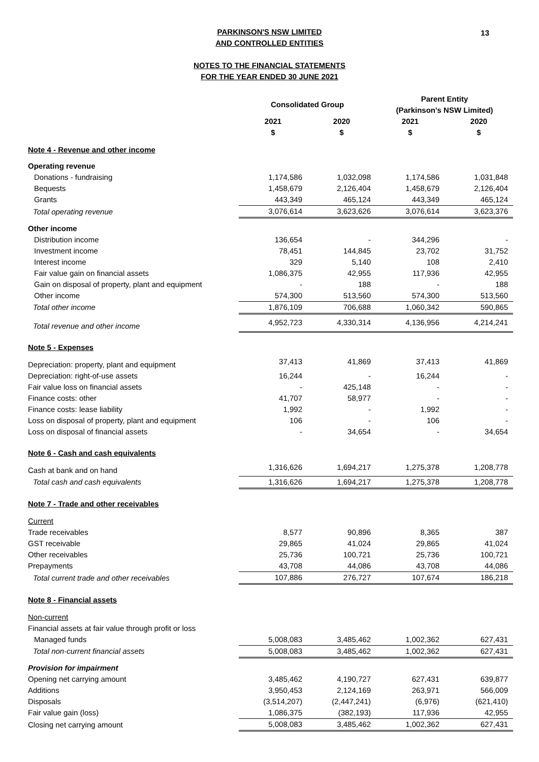PARKINSON'S NSW LIMITED
AND CONTROLLED ENTITIES
13
NOTES TO THE FINANCIAL STATEMENTS
FOR THE YEAR ENDED 30 JUNE 2021
| | Consolidated Group | | Parent Entity (Parkinson's NSW Limited) | |
| --- | --- | --- | --- | --- |
| | 2021 $ | 2020 $ | 2021 $ | 2020 $ |
| Note 4 - Revenue and other income | | | | |
| Operating revenue | | | | |
| Donations - fundraising | 1,174,586 | 1,032,098 | 1,174,586 | 1,031,848 |
| Bequests | 1,458,679 | 2,126,404 | 1,458,679 | 2,126,404 |
| Grants | 443,349 | 465,124 | 443,349 | 465,124 |
| Total operating revenue | 3,076,614 | 3,623,626 | 3,076,614 | 3,623,376 |
| Other income | | | | |
| Distribution income | 136,654 | - | 344,296 | - |
| Investment income | 78,451 | 144,845 | 23,702 | 31,752 |
| Interest income | 329 | 5,140 | 108 | 2,410 |
| Fair value gain on financial assets | 1,086,375 | 42,955 | 117,936 | 42,955 |
| Gain on disposal of property, plant and equipment | - | 188 | - | 188 |
| Other income | 574,300 | 513,560 | 574,300 | 513,560 |
| Total other income | 1,876,109 | 706,688 | 1,060,342 | 590,865 |
| Total revenue and other income | 4,952,723 | 4,330,314 | 4,136,956 | 4,214,241 |
| Note 5 - Expenses | | | | |
| Depreciation: property, plant and equipment | 37,413 | 41,869 | 37,413 | 41,869 |
| Depreciation: right-of-use assets | 16,244 | - | 16,244 | - |
| Fair value loss on financial assets | - | 425,148 | - | - |
| Finance costs: other | 41,707 | 58,977 | - | - |
| Finance costs: lease liability | 1,992 | - | 1,992 | - |
| Loss on disposal of property, plant and equipment | 106 | - | 106 | - |
| Loss on disposal of financial assets | - | 34,654 | - | 34,654 |
| Note 6 - Cash and cash equivalents | | | | |
| Cash at bank and on hand | 1,316,626 | 1,694,217 | 1,275,378 | 1,208,778 |
| Total cash and cash equivalents | 1,316,626 | 1,694,217 | 1,275,378 | 1,208,778 |
| Note 7 - Trade and other receivables | | | | |
| Current | | | | |
| Trade receivables | 8,577 | 90,896 | 8,365 | 387 |
| GST receivable | 29,865 | 41,024 | 29,865 | 41,024 |
| Other receivables | 25,736 | 100,721 | 25,736 | 100,721 |
| Prepayments | 43,708 | 44,086 | 43,708 | 44,086 |
| Total current trade and other receivables | 107,886 | 276,727 | 107,674 | 186,218 |
| Note 8 - Financial assets | | | | |
| Non-current | | | | |
| Financial assets at fair value through profit or loss | | | | |
| Managed funds | 5,008,083 | 3,485,462 | 1,002,362 | 627,431 |
| Total non-current financial assets | 5,008,083 | 3,485,462 | 1,002,362 | 627,431 |
| Provision for impairment | | | | |
| Opening net carrying amount | 3,485,462 | 4,190,727 | 627,431 | 639,877 |
| Additions | 3,950,453 | 2,124,169 | 263,971 | 566,009 |
| Disposals | (3,514,207) | (2,447,241) | (6,976) | (621,410) |
| Fair value gain (loss) | 1,086,375 | (382,193) | 117,936 | 42,955 |
| Closing net carrying amount | 5,008,083 | 3,485,462 | 1,002,362 | 627,431 |